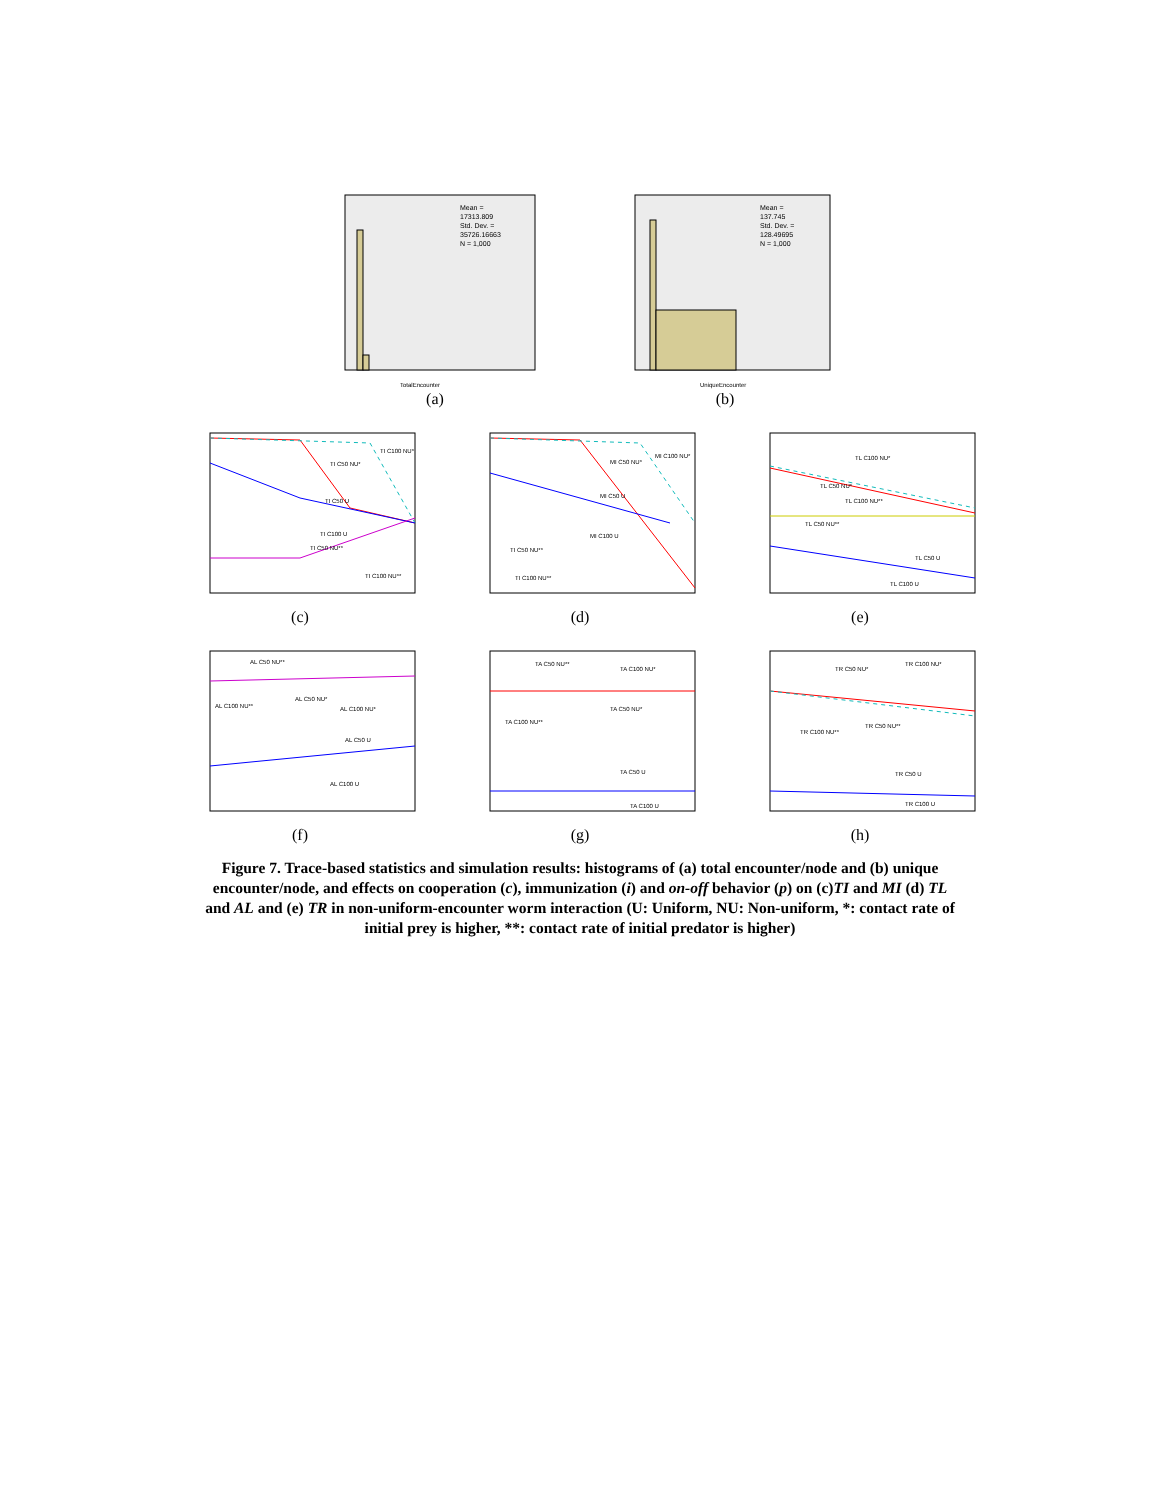Mean =
17313.809
Std. Dev. =
35726.16663
N = 1,000
TotalEncounter
(a)
Mean =
137.745
Std. Dev. =
128.49695
N = 1,000
UniqueEncounter
(b)
TI C100 NU*
TI C50 NU*
TI C50 U
TI C100 U
TI C50 NU**
TI C100 NU**
(c)
MI C100 NU*
MI C50 NU*
MI C50 U
MI C100 U
TI C50 NU**
TI C100 NU**
(d)
TL C100 NU*
TL C50 NU*
TL C100 NU**
TL C50 NU**
TL C50 U
TL C100 U
(e)
AL C50 NU**
AL C100 NU**
AL C50 NU*
AL C100 NU*
AL C50 U
AL C100 U
(f)
TA C50 NU**
TA C100 NU*
TA C100 NU**
TA C50 NU*
TA C50 U
TA C100 U
(g)
TR C50 NU*
TR C100 NU*
TR C100 NU**
TR C50 NU**
TR C50 U
TR C100 U
(h)
Figure 7. Trace-based statistics and simulation results: histograms of (a) total encounter/node and (b) unique encounter/node, and effects on cooperation (c), immunization (i) and on-off behavior (p) on (c)TI and MI (d) TL and AL and (e) TR in non-uniform-encounter worm interaction (U: Uniform, NU: Non-uniform, *: contact rate of initial prey is higher, **: contact rate of initial predator is higher)